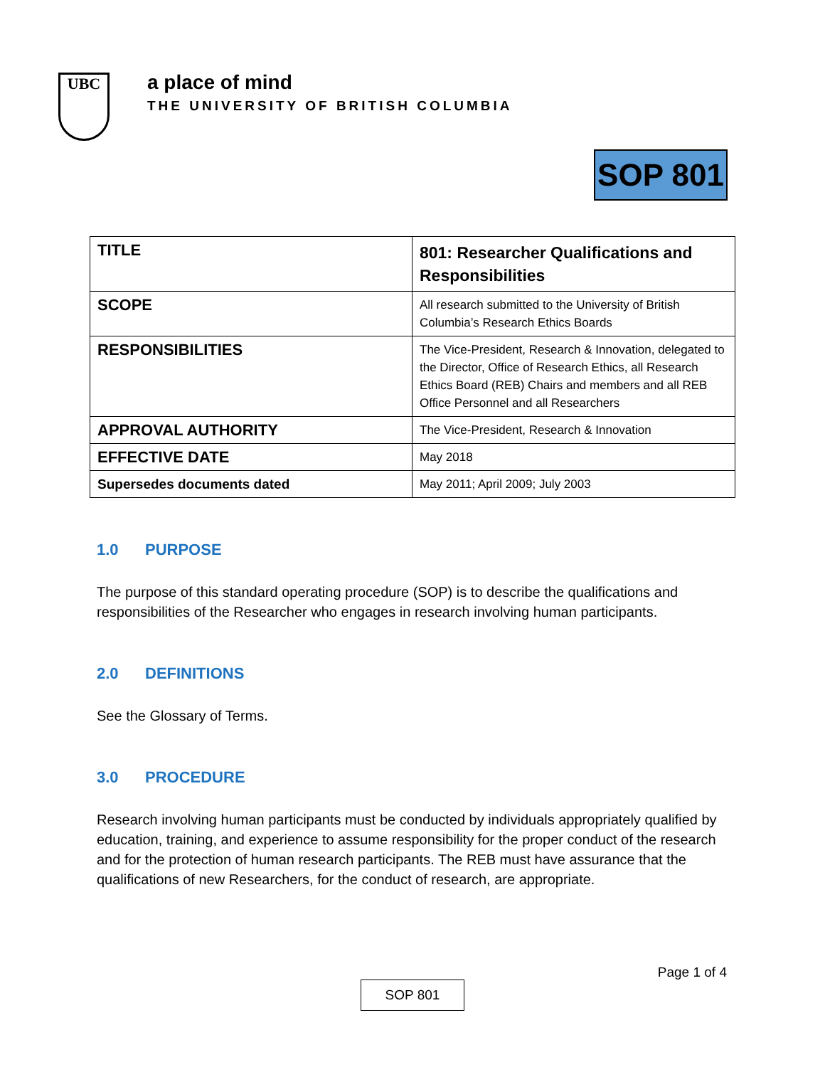UBC
a place of mind
THE UNIVERSITY OF BRITISH COLUMBIA
SOP 801
| TITLE | 801: Researcher Qualifications and Responsibilities |
| SCOPE | All research submitted to the University of British Columbia’s Research Ethics Boards |
| RESPONSIBILITIES | The Vice-President, Research & Innovation, delegated to the Director, Office of Research Ethics, all Research Ethics Board (REB) Chairs and members and all REB Office Personnel and all Researchers |
| APPROVAL AUTHORITY | The Vice-President, Research & Innovation |
| EFFECTIVE DATE | May 2018 |
| Supersedes documents dated | May 2011; April 2009; July 2003 |
1.0 PURPOSE
The purpose of this standard operating procedure (SOP) is to describe the qualifications and responsibilities of the Researcher who engages in research involving human participants.
2.0 DEFINITIONS
See the Glossary of Terms.
3.0 PROCEDURE
Research involving human participants must be conducted by individuals appropriately qualified by education, training, and experience to assume responsibility for the proper conduct of the research and for the protection of human research participants. The REB must have assurance that the qualifications of new Researchers, for the conduct of research, are appropriate.
Page 1 of 4
SOP 801